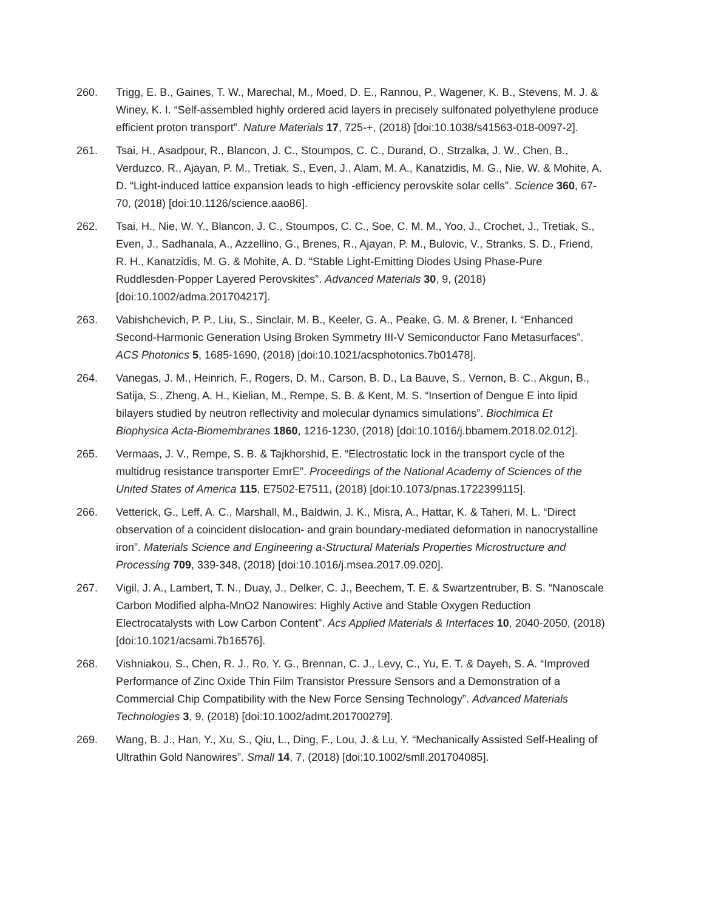260. Trigg, E. B., Gaines, T. W., Marechal, M., Moed, D. E., Rannou, P., Wagener, K. B., Stevens, M. J. & Winey, K. I. “Self-assembled highly ordered acid layers in precisely sulfonated polyethylene produce efficient proton transport”. Nature Materials 17, 725-+, (2018) [doi:10.1038/s41563-018-0097-2].
261. Tsai, H., Asadpour, R., Blancon, J. C., Stoumpos, C. C., Durand, O., Strzalka, J. W., Chen, B., Verduzco, R., Ajayan, P. M., Tretiak, S., Even, J., Alam, M. A., Kanatzidis, M. G., Nie, W. & Mohite, A. D. “Light-induced lattice expansion leads to high -efficiency perovskite solar cells”. Science 360, 67-70, (2018) [doi:10.1126/science.aao86].
262. Tsai, H., Nie, W. Y., Blancon, J. C., Stoumpos, C. C., Soe, C. M. M., Yoo, J., Crochet, J., Tretiak, S., Even, J., Sadhanala, A., Azzellino, G., Brenes, R., Ajayan, P. M., Bulovic, V., Stranks, S. D., Friend, R. H., Kanatzidis, M. G. & Mohite, A. D. “Stable Light-Emitting Diodes Using Phase-Pure Ruddlesden-Popper Layered Perovskites”. Advanced Materials 30, 9, (2018) [doi:10.1002/adma.201704217].
263. Vabishchevich, P. P., Liu, S., Sinclair, M. B., Keeler, G. A., Peake, G. M. & Brener, I. “Enhanced Second-Harmonic Generation Using Broken Symmetry III-V Semiconductor Fano Metasurfaces”. ACS Photonics 5, 1685-1690, (2018) [doi:10.1021/acsphotonics.7b01478].
264. Vanegas, J. M., Heinrich, F., Rogers, D. M., Carson, B. D., La Bauve, S., Vernon, B. C., Akgun, B., Satija, S., Zheng, A. H., Kielian, M., Rempe, S. B. & Kent, M. S. “Insertion of Dengue E into lipid bilayers studied by neutron reflectivity and molecular dynamics simulations”. Biochimica Et Biophysica Acta-Biomembranes 1860, 1216-1230, (2018) [doi:10.1016/j.bbamem.2018.02.012].
265. Vermaas, J. V., Rempe, S. B. & Tajkhorshid, E. “Electrostatic lock in the transport cycle of the multidrug resistance transporter EmrE”. Proceedings of the National Academy of Sciences of the United States of America 115, E7502-E7511, (2018) [doi:10.1073/pnas.1722399115].
266. Vetterick, G., Leff, A. C., Marshall, M., Baldwin, J. K., Misra, A., Hattar, K. & Taheri, M. L. “Direct observation of a coincident dislocation- and grain boundary-mediated deformation in nanocrystalline iron”. Materials Science and Engineering a-Structural Materials Properties Microstructure and Processing 709, 339-348, (2018) [doi:10.1016/j.msea.2017.09.020].
267. Vigil, J. A., Lambert, T. N., Duay, J., Delker, C. J., Beechem, T. E. & Swartzentruber, B. S. “Nanoscale Carbon Modified alpha-MnO2 Nanowires: Highly Active and Stable Oxygen Reduction Electrocatalysts with Low Carbon Content”. Acs Applied Materials & Interfaces 10, 2040-2050, (2018) [doi:10.1021/acsami.7b16576].
268. Vishniakou, S., Chen, R. J., Ro, Y. G., Brennan, C. J., Levy, C., Yu, E. T. & Dayeh, S. A. “Improved Performance of Zinc Oxide Thin Film Transistor Pressure Sensors and a Demonstration of a Commercial Chip Compatibility with the New Force Sensing Technology”. Advanced Materials Technologies 3, 9, (2018) [doi:10.1002/admt.201700279].
269. Wang, B. J., Han, Y., Xu, S., Qiu, L., Ding, F., Lou, J. & Lu, Y. “Mechanically Assisted Self-Healing of Ultrathin Gold Nanowires”. Small 14, 7, (2018) [doi:10.1002/smll.201704085].